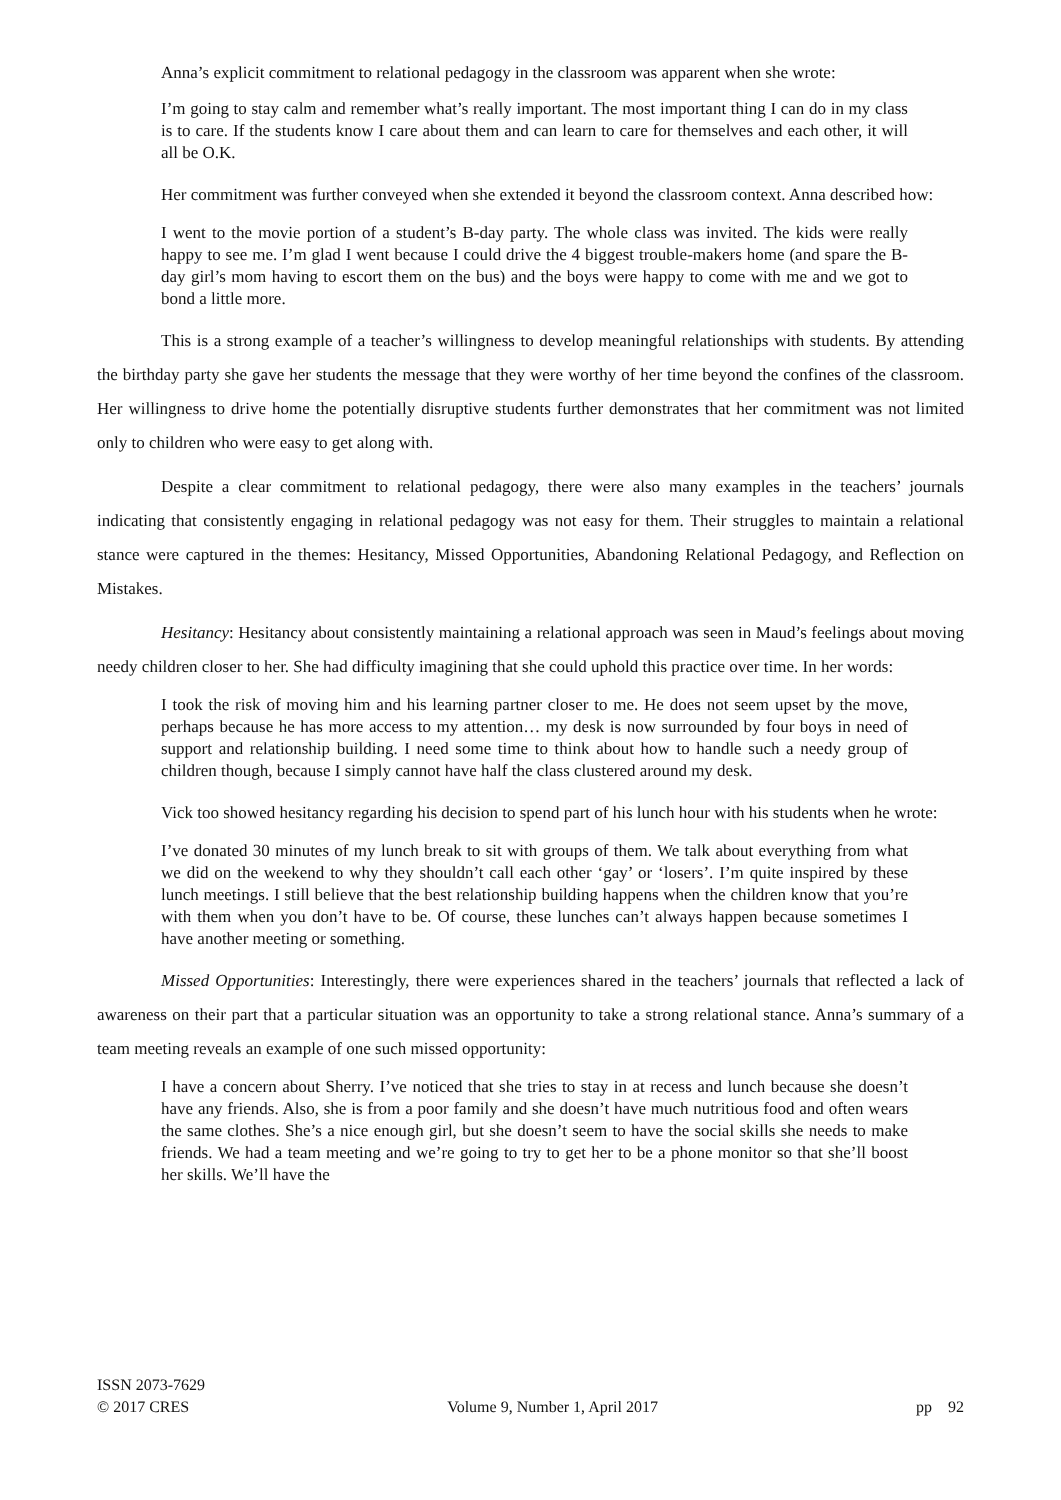Anna’s explicit commitment to relational pedagogy in the classroom was apparent when she wrote:
I’m going to stay calm and remember what’s really important. The most important thing I can do in my class is to care. If the students know I care about them and can learn to care for themselves and each other, it will all be O.K.
Her commitment was further conveyed when she extended it beyond the classroom context. Anna described how:
I went to the movie portion of a student’s B-day party. The whole class was invited. The kids were really happy to see me. I’m glad I went because I could drive the 4 biggest trouble-makers home (and spare the B-day girl’s mom having to escort them on the bus) and the boys were happy to come with me and we got to bond a little more.
This is a strong example of a teacher’s willingness to develop meaningful relationships with students. By attending the birthday party she gave her students the message that they were worthy of her time beyond the confines of the classroom. Her willingness to drive home the potentially disruptive students further demonstrates that her commitment was not limited only to children who were easy to get along with.
Despite a clear commitment to relational pedagogy, there were also many examples in the teachers’ journals indicating that consistently engaging in relational pedagogy was not easy for them. Their struggles to maintain a relational stance were captured in the themes: Hesitancy, Missed Opportunities, Abandoning Relational Pedagogy, and Reflection on Mistakes.
Hesitancy: Hesitancy about consistently maintaining a relational approach was seen in Maud’s feelings about moving needy children closer to her. She had difficulty imagining that she could uphold this practice over time. In her words:
I took the risk of moving him and his learning partner closer to me. He does not seem upset by the move, perhaps because he has more access to my attention… my desk is now surrounded by four boys in need of support and relationship building. I need some time to think about how to handle such a needy group of children though, because I simply cannot have half the class clustered around my desk.
Vick too showed hesitancy regarding his decision to spend part of his lunch hour with his students when he wrote:
I’ve donated 30 minutes of my lunch break to sit with groups of them. We talk about everything from what we did on the weekend to why they shouldn’t call each other ‘gay’ or ‘losers’. I’m quite inspired by these lunch meetings. I still believe that the best relationship building happens when the children know that you’re with them when you don’t have to be. Of course, these lunches can’t always happen because sometimes I have another meeting or something.
Missed Opportunities: Interestingly, there were experiences shared in the teachers’ journals that reflected a lack of awareness on their part that a particular situation was an opportunity to take a strong relational stance. Anna’s summary of a team meeting reveals an example of one such missed opportunity:
I have a concern about Sherry. I’ve noticed that she tries to stay in at recess and lunch because she doesn’t have any friends. Also, she is from a poor family and she doesn’t have much nutritious food and often wears the same clothes. She’s a nice enough girl, but she doesn’t seem to have the social skills she needs to make friends. We had a team meeting and we’re going to try to get her to be a phone monitor so that she’ll boost her skills. We’ll have the
ISSN 2073-7629
© 2017 CRES Volume 9, Number 1, April 2017 pp 92